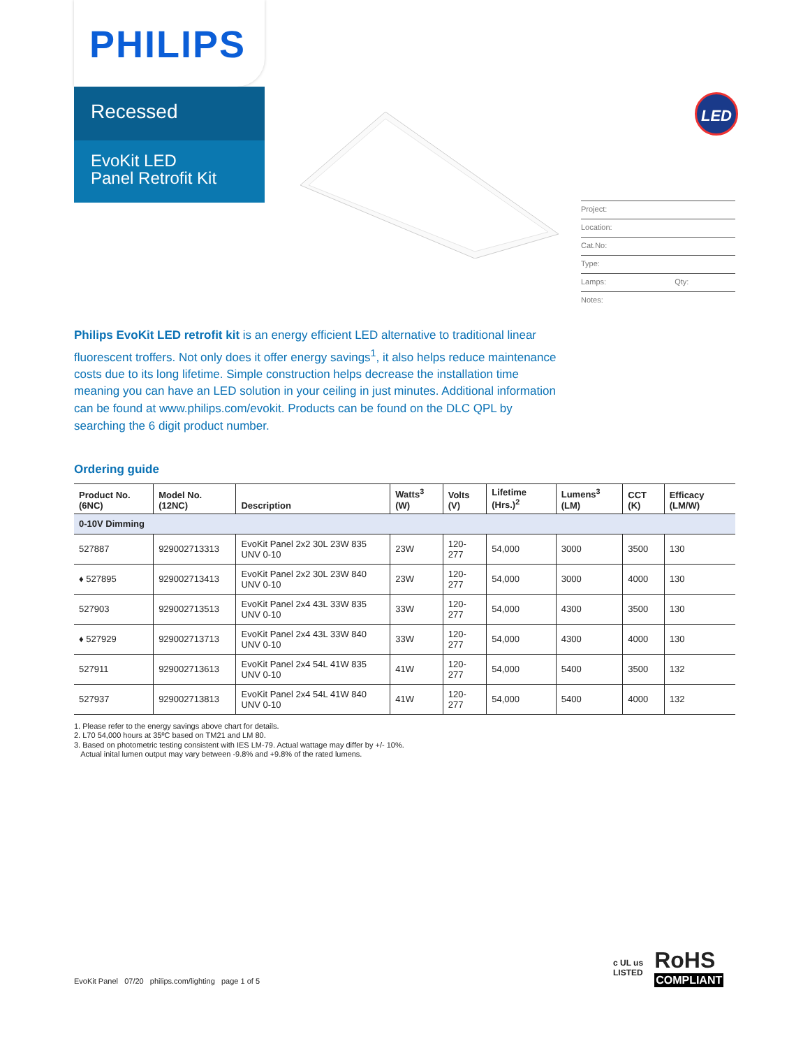PHILIPS
Recessed
EvoKit LED
Panel Retrofit Kit
LED
Project:
Location:
Cat.No:
Type:
Lamps: Qty:
Notes:
Philips EvoKit LED retrofit kit is an energy efficient LED alternative to traditional linear fluorescent troffers. Not only does it offer energy savings<sup>1</sup>, it also helps reduce maintenance costs due to its long lifetime. Simple construction helps decrease the installation time meaning you can have an LED solution in your ceiling in just minutes. Additional information can be found at www.philips.com/evokit. Products can be found on the DLC QPL by searching the 6 digit product number.
Ordering guide
| Product No. (6NC) | Model No. (12NC) | Description | Watts<sup>3</sup> (W) | Volts (V) | Lifetime (Hrs.)<sup>2</sup> | Lumens<sup>3</sup> (LM) | CCT (K) | Efficacy (LM/W) |
| --- | --- | --- | --- | --- | --- | --- | --- | --- |
| 0-10V Dimming | | | | | | | | |
| 527887 | 929002713313 | EvoKit Panel 2x2 30L 23W 835 UNV 0-10 | 23W | 120-277 | 54,000 | 3000 | 3500 | 130 |
| ♦ 527895 | 929002713413 | EvoKit Panel 2x2 30L 23W 840 UNV 0-10 | 23W | 120-277 | 54,000 | 3000 | 4000 | 130 |
| 527903 | 929002713513 | EvoKit Panel 2x4 43L 33W 835 UNV 0-10 | 33W | 120-277 | 54,000 | 4300 | 3500 | 130 |
| ♦ 527929 | 929002713713 | EvoKit Panel 2x4 43L 33W 840 UNV 0-10 | 33W | 120-277 | 54,000 | 4300 | 4000 | 130 |
| 527911 | 929002713613 | EvoKit Panel 2x4 54L 41W 835 UNV 0-10 | 41W | 120-277 | 54,000 | 5400 | 3500 | 132 |
| 527937 | 929002713813 | EvoKit Panel 2x4 54L 41W 840 UNV 0-10 | 41W | 120-277 | 54,000 | 5400 | 4000 | 132 |
1. Please refer to the energy savings above chart for details.
2. L70 54,000 hours at 35ºC based on TM21 and LM 80.
3. Based on photometric testing consistent with IES LM-79. Actual wattage may differ by +/- 10%.
Actual inital lumen output may vary between -9.8% and +9.8% of the rated lumens.
EvoKit Panel 07/20 philips.com/lighting page 1 of 5
c UL us
LISTED
RoHS
COMPLIANT